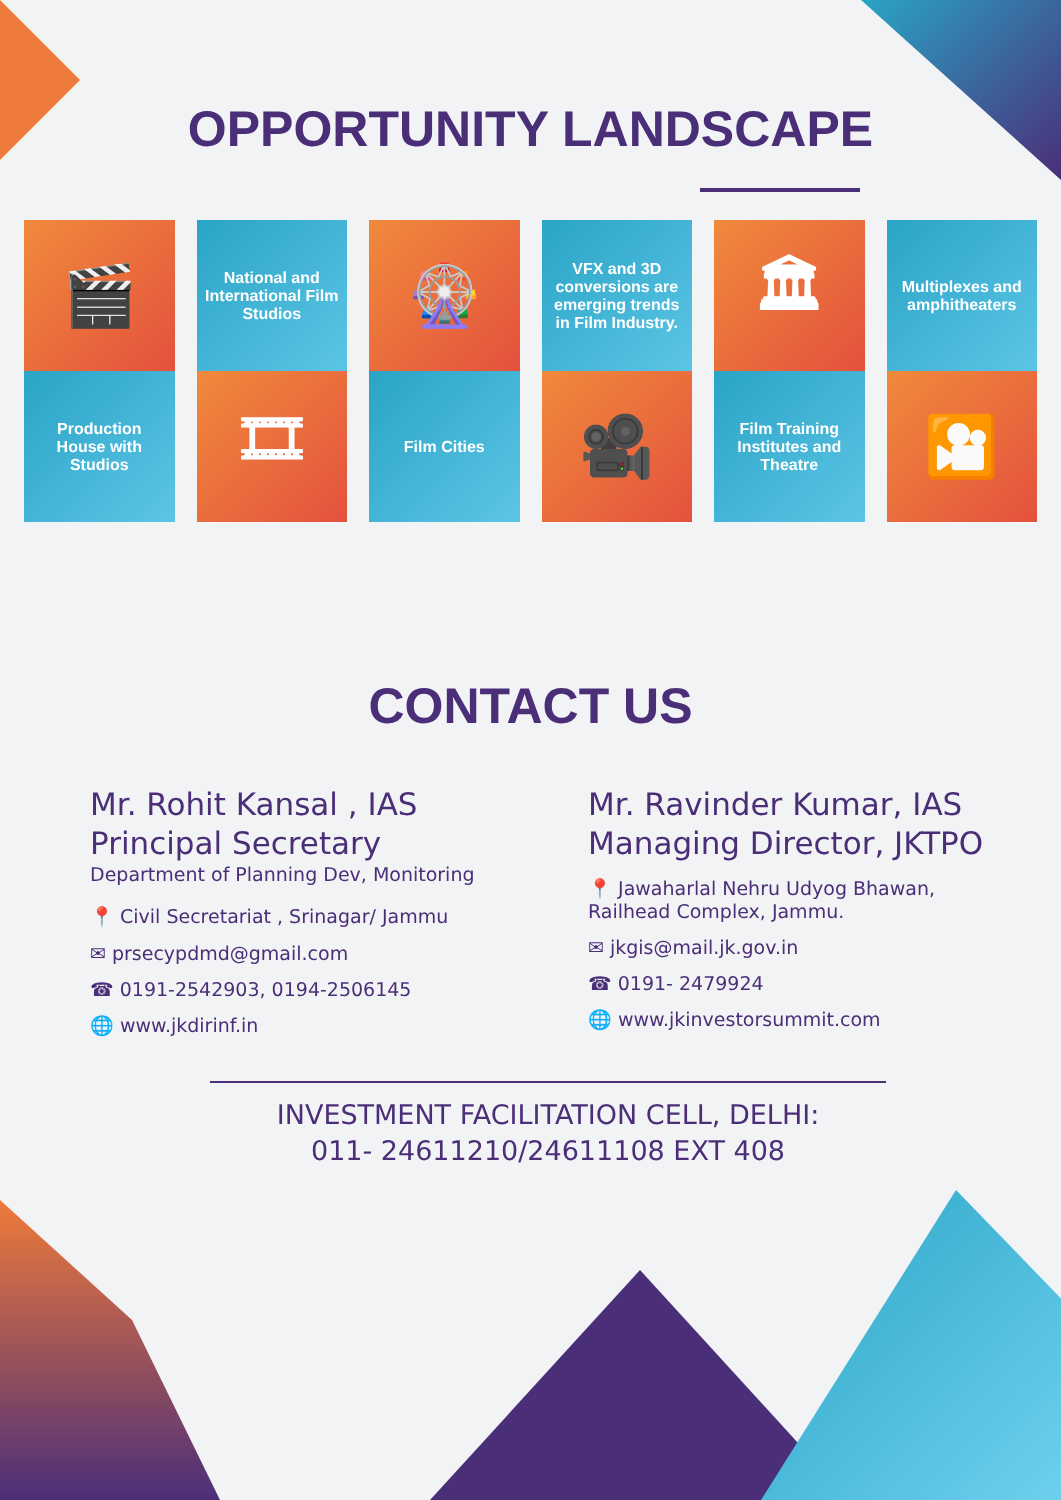OPPORTUNITY LANDSCAPE
🎬
Production House with Studios
National and International Film Studios
🎞
🎡
Film Cities
VFX and 3D conversions are emerging trends in Film Industry.
🎥
🏛
Film Training Institutes and Theatre
Multiplexes and amphitheaters
🎦
CONTACT US
Mr. Rohit Kansal , IAS
Principal Secretary
Department of Planning Dev, Monitoring
📍 Civil Secretariat , Srinagar/ Jammu
✉ prsecypdmd@gmail.com
☎ 0191-2542903, 0194-2506145
🌐 www.jkdirinf.in
Mr. Ravinder Kumar, IAS
Managing Director, JKTPO
📍 Jawaharlal Nehru Udyog Bhawan,
Railhead Complex, Jammu.
✉ jkgis@mail.jk.gov.in
☎ 0191- 2479924
🌐 www.jkinvestorsummit.com
INVESTMENT FACILITATION CELL, DELHI:
011- 24611210/24611108 EXT 408